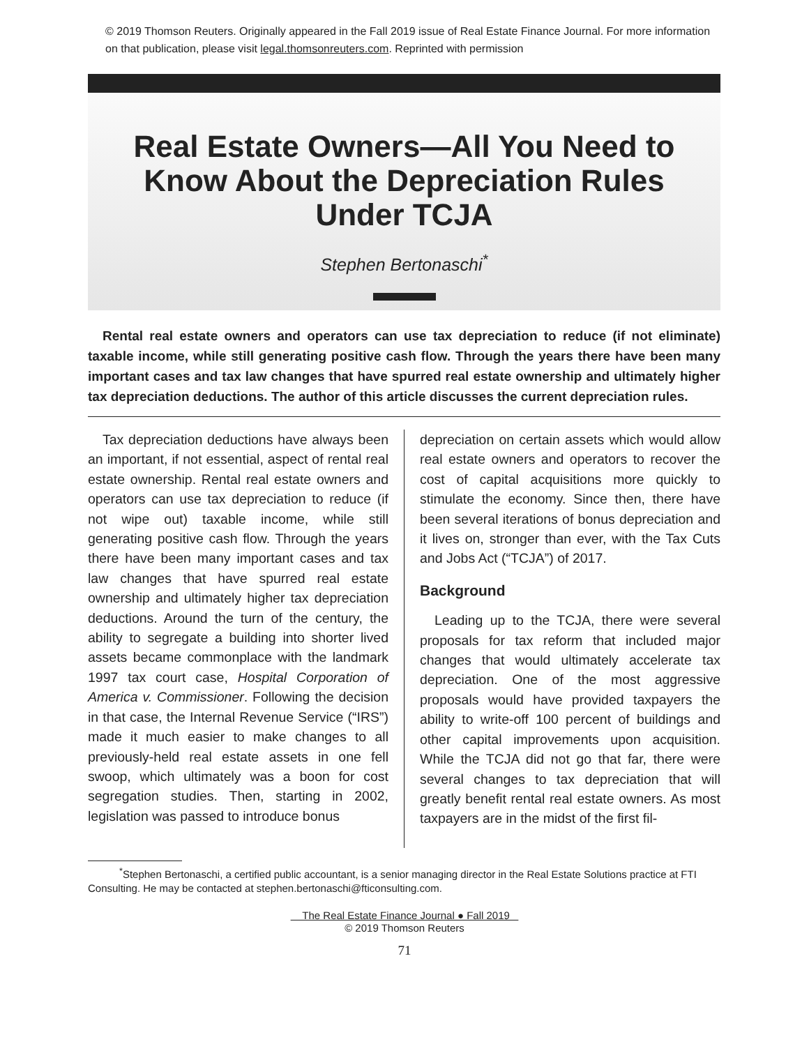© 2019 Thomson Reuters. Originally appeared in the Fall 2019 issue of Real Estate Finance Journal. For more information on that publication, please visit legal.thomsonreuters.com. Reprinted with permission
Real Estate Owners—All You Need to
Know About the Depreciation Rules
Under TCJA
Stephen Bertonaschi<sup>*</sup>
Rental real estate owners and operators can use tax depreciation to reduce (if not eliminate) taxable income, while still generating positive cash flow. Through the years there have been many important cases and tax law changes that have spurred real estate ownership and ultimately higher tax depreciation deductions. The author of this article discusses the current depreciation rules.
Tax depreciation deductions have always been an important, if not essential, aspect of rental real estate ownership. Rental real estate owners and operators can use tax depreciation to reduce (if not wipe out) taxable income, while still generating positive cash flow. Through the years there have been many important cases and tax law changes that have spurred real estate ownership and ultimately higher tax depreciation deductions. Around the turn of the century, the ability to segregate a building into shorter lived assets became commonplace with the landmark 1997 tax court case, Hospital Corporation of America v. Commissioner. Following the decision in that case, the Internal Revenue Service (“IRS”) made it much easier to make changes to all previously-held real estate assets in one fell swoop, which ultimately was a boon for cost segregation studies. Then, starting in 2002, legislation was passed to introduce bonus
depreciation on certain assets which would allow real estate owners and operators to recover the cost of capital acquisitions more quickly to stimulate the economy. Since then, there have been several iterations of bonus depreciation and it lives on, stronger than ever, with the Tax Cuts and Jobs Act (“TCJA”) of 2017.
Background
Leading up to the TCJA, there were several proposals for tax reform that included major changes that would ultimately accelerate tax depreciation. One of the most aggressive proposals would have provided taxpayers the ability to write-off 100 percent of buildings and other capital improvements upon acquisition. While the TCJA did not go that far, there were several changes to tax depreciation that will greatly benefit rental real estate owners. As most taxpayers are in the midst of the first fil-
<sup>*</sup> Stephen Bertonaschi, a certified public accountant, is a senior managing director in the Real Estate Solutions practice at FTI Consulting. He may be contacted at stephen.bertonaschi@fticonsulting.com.
The Real Estate Finance Journal ● Fall 2019
© 2019 Thomson Reuters
71